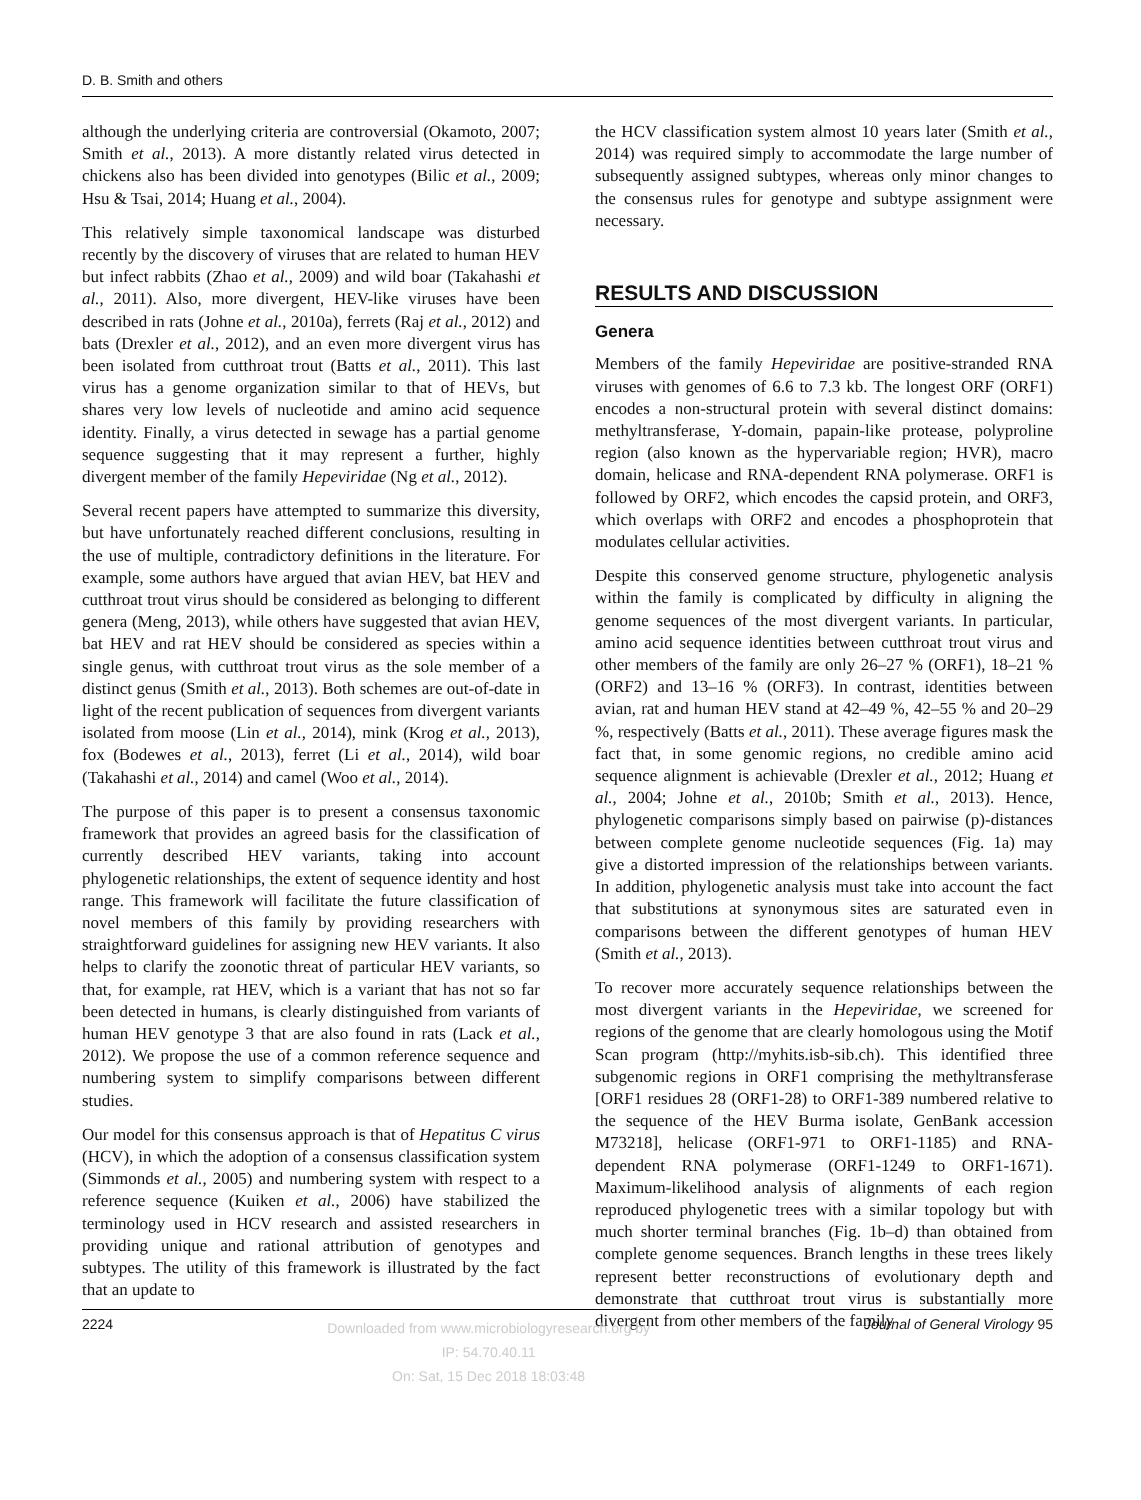D. B. Smith and others
although the underlying criteria are controversial (Okamoto, 2007; Smith et al., 2013). A more distantly related virus detected in chickens also has been divided into genotypes (Bilic et al., 2009; Hsu & Tsai, 2014; Huang et al., 2004).
This relatively simple taxonomical landscape was disturbed recently by the discovery of viruses that are related to human HEV but infect rabbits (Zhao et al., 2009) and wild boar (Takahashi et al., 2011). Also, more divergent, HEV-like viruses have been described in rats (Johne et al., 2010a), ferrets (Raj et al., 2012) and bats (Drexler et al., 2012), and an even more divergent virus has been isolated from cutthroat trout (Batts et al., 2011). This last virus has a genome organization similar to that of HEVs, but shares very low levels of nucleotide and amino acid sequence identity. Finally, a virus detected in sewage has a partial genome sequence suggesting that it may represent a further, highly divergent member of the family Hepeviridae (Ng et al., 2012).
Several recent papers have attempted to summarize this diversity, but have unfortunately reached different conclusions, resulting in the use of multiple, contradictory definitions in the literature. For example, some authors have argued that avian HEV, bat HEV and cutthroat trout virus should be considered as belonging to different genera (Meng, 2013), while others have suggested that avian HEV, bat HEV and rat HEV should be considered as species within a single genus, with cutthroat trout virus as the sole member of a distinct genus (Smith et al., 2013). Both schemes are out-of-date in light of the recent publication of sequences from divergent variants isolated from moose (Lin et al., 2014), mink (Krog et al., 2013), fox (Bodewes et al., 2013), ferret (Li et al., 2014), wild boar (Takahashi et al., 2014) and camel (Woo et al., 2014).
The purpose of this paper is to present a consensus taxonomic framework that provides an agreed basis for the classification of currently described HEV variants, taking into account phylogenetic relationships, the extent of sequence identity and host range. This framework will facilitate the future classification of novel members of this family by providing researchers with straightforward guidelines for assigning new HEV variants. It also helps to clarify the zoonotic threat of particular HEV variants, so that, for example, rat HEV, which is a variant that has not so far been detected in humans, is clearly distinguished from variants of human HEV genotype 3 that are also found in rats (Lack et al., 2012). We propose the use of a common reference sequence and numbering system to simplify comparisons between different studies.
Our model for this consensus approach is that of Hepatitus C virus (HCV), in which the adoption of a consensus classification system (Simmonds et al., 2005) and numbering system with respect to a reference sequence (Kuiken et al., 2006) have stabilized the terminology used in HCV research and assisted researchers in providing unique and rational attribution of genotypes and subtypes. The utility of this framework is illustrated by the fact that an update to
the HCV classification system almost 10 years later (Smith et al., 2014) was required simply to accommodate the large number of subsequently assigned subtypes, whereas only minor changes to the consensus rules for genotype and subtype assignment were necessary.
RESULTS AND DISCUSSION
Genera
Members of the family Hepeviridae are positive-stranded RNA viruses with genomes of 6.6 to 7.3 kb. The longest ORF (ORF1) encodes a non-structural protein with several distinct domains: methyltransferase, Y-domain, papain-like protease, polyproline region (also known as the hypervariable region; HVR), macro domain, helicase and RNA-dependent RNA polymerase. ORF1 is followed by ORF2, which encodes the capsid protein, and ORF3, which overlaps with ORF2 and encodes a phosphoprotein that modulates cellular activities.
Despite this conserved genome structure, phylogenetic analysis within the family is complicated by difficulty in aligning the genome sequences of the most divergent variants. In particular, amino acid sequence identities between cutthroat trout virus and other members of the family are only 26–27 % (ORF1), 18–21 % (ORF2) and 13–16 % (ORF3). In contrast, identities between avian, rat and human HEV stand at 42–49 %, 42–55 % and 20–29 %, respectively (Batts et al., 2011). These average figures mask the fact that, in some genomic regions, no credible amino acid sequence alignment is achievable (Drexler et al., 2012; Huang et al., 2004; Johne et al., 2010b; Smith et al., 2013). Hence, phylogenetic comparisons simply based on pairwise (p)-distances between complete genome nucleotide sequences (Fig. 1a) may give a distorted impression of the relationships between variants. In addition, phylogenetic analysis must take into account the fact that substitutions at synonymous sites are saturated even in comparisons between the different genotypes of human HEV (Smith et al., 2013).
To recover more accurately sequence relationships between the most divergent variants in the Hepeviridae, we screened for regions of the genome that are clearly homologous using the Motif Scan program (http://myhits.isb-sib.ch). This identified three subgenomic regions in ORF1 comprising the methyltransferase [ORF1 residues 28 (ORF1-28) to ORF1-389 numbered relative to the sequence of the HEV Burma isolate, GenBank accession M73218], helicase (ORF1-971 to ORF1-1185) and RNA-dependent RNA polymerase (ORF1-1249 to ORF1-1671). Maximum-likelihood analysis of alignments of each region reproduced phylogenetic trees with a similar topology but with much shorter terminal branches (Fig. 1b–d) than obtained from complete genome sequences. Branch lengths in these trees likely represent better reconstructions of evolutionary depth and demonstrate that cutthroat trout virus is substantially more divergent from other members of the family
2224 Downloaded from www.microbiologyresearch.org by
IP: 54.70.40.11
On: Sat, 15 Dec 2018 18:03:48 Journal of General Virology 95